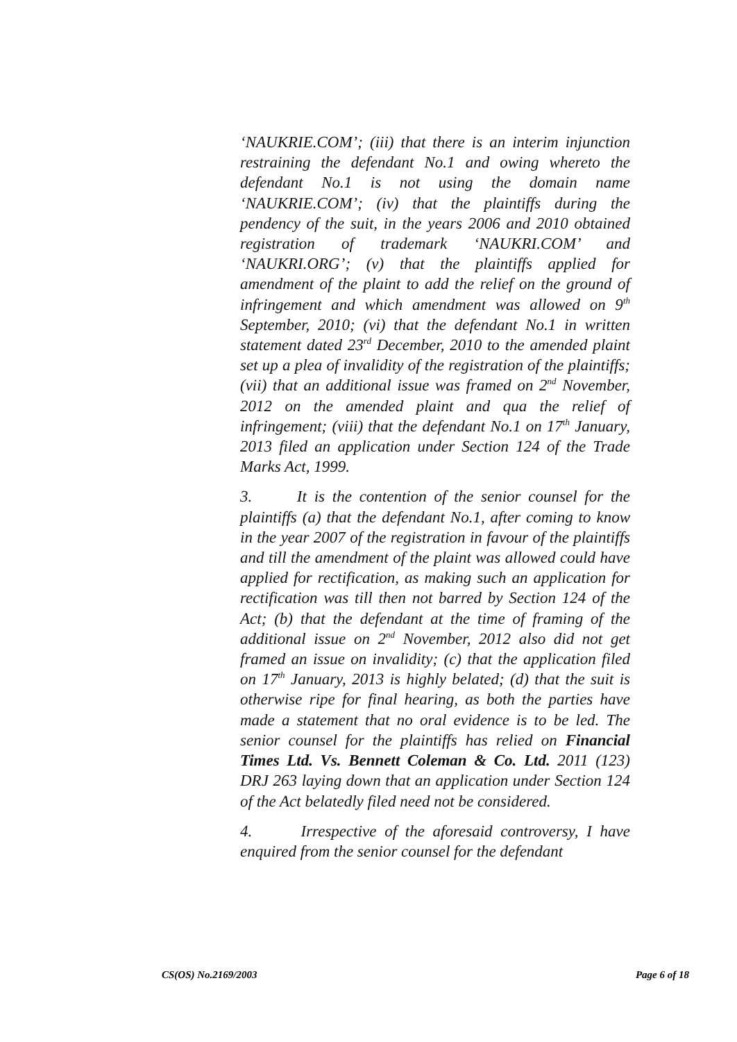‘NAUKRIE.COM’; (iii) that there is an interim injunction restraining the defendant No.1 and owing whereto the defendant No.1 is not using the domain name ‘NAUKRIE.COM’; (iv) that the plaintiffs during the pendency of the suit, in the years 2006 and 2010 obtained registration of trademark ‘NAUKRI.COM’ and ‘NAUKRI.ORG’; (v) that the plaintiffs applied for amendment of the plaint to add the relief on the ground of infringement and which amendment was allowed on 9<sup>th</sup> September, 2010; (vi) that the defendant No.1 in written statement dated 23<sup>rd</sup> December, 2010 to the amended plaint set up a plea of invalidity of the registration of the plaintiffs; (vii) that an additional issue was framed on 2<sup>nd</sup> November, 2012 on the amended plaint and qua the relief of infringement; (viii) that the defendant No.1 on 17<sup>th</sup> January, 2013 filed an application under Section 124 of the Trade Marks Act, 1999.
3. It is the contention of the senior counsel for the plaintiffs (a) that the defendant No.1, after coming to know in the year 2007 of the registration in favour of the plaintiffs and till the amendment of the plaint was allowed could have applied for rectification, as making such an application for rectification was till then not barred by Section 124 of the Act; (b) that the defendant at the time of framing of the additional issue on 2<sup>nd</sup> November, 2012 also did not get framed an issue on invalidity; (c) that the application filed on 17<sup>th</sup> January, 2013 is highly belated; (d) that the suit is otherwise ripe for final hearing, as both the parties have made a statement that no oral evidence is to be led. The senior counsel for the plaintiffs has relied on Financial Times Ltd. Vs. Bennett Coleman & Co. Ltd. 2011 (123) DRJ 263 laying down that an application under Section 124 of the Act belatedly filed need not be considered.
4. Irrespective of the aforesaid controversy, I have enquired from the senior counsel for the defendant
CS(OS) No.2169/2003 Page 6 of 18